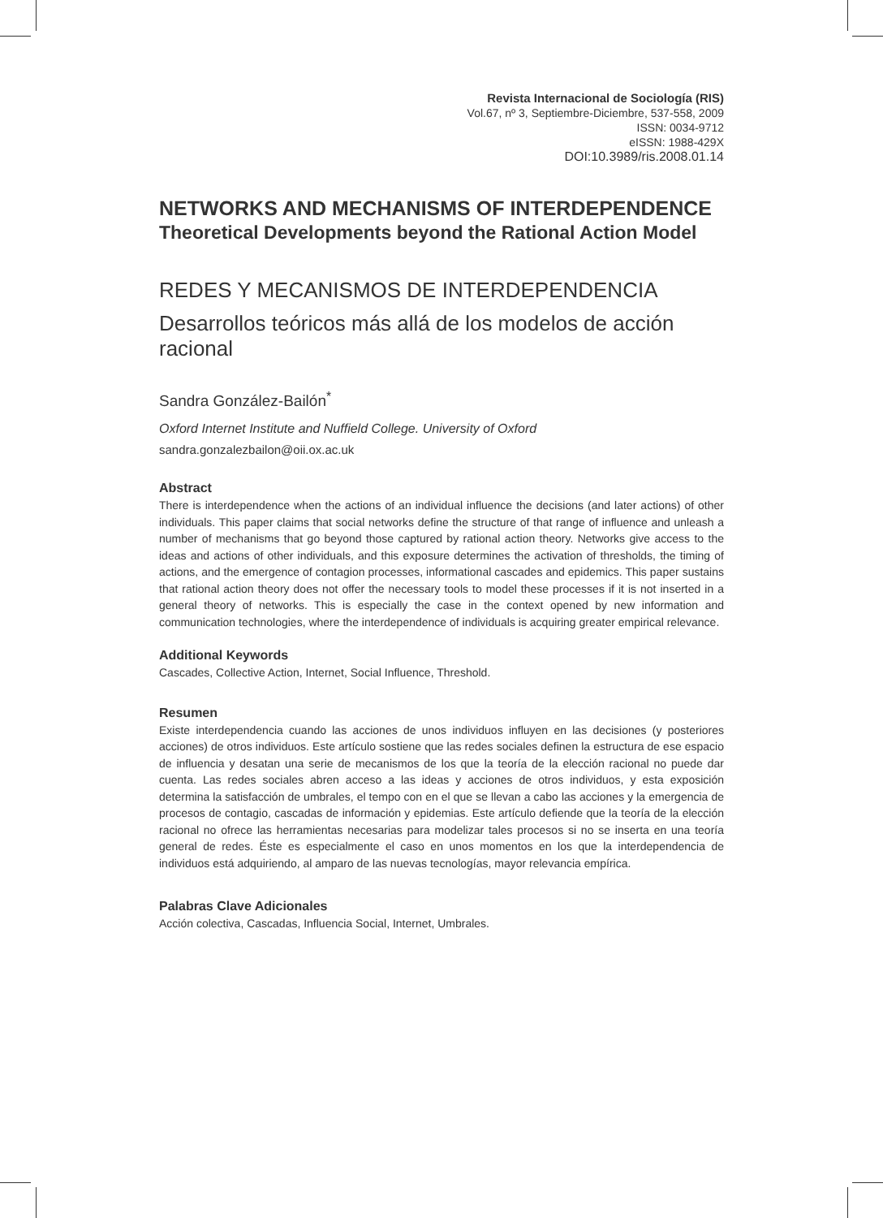Revista Internacional de Sociología (RIS)
Vol.67, nº 3, Septiembre-Diciembre, 537-558, 2009
ISSN: 0034-9712
eISSN: 1988-429X
DOI:10.3989/ris.2008.01.14
NETWORKS AND MECHANISMS OF INTERDEPENDENCE
Theoretical Developments beyond the Rational Action Model
REDES Y MECANISMOS DE INTERDEPENDENCIA
Desarrollos teóricos más allá de los modelos de acción racional
Sandra González-Bailón<sup>*</sup>
Oxford Internet Institute and Nuffield College. University of Oxford
sandra.gonzalezbailon@oii.ox.ac.uk
Abstract
There is interdependence when the actions of an individual influence the decisions (and later actions) of other individuals. This paper claims that social networks define the structure of that range of influence and unleash a number of mechanisms that go beyond those captured by rational action theory. Networks give access to the ideas and actions of other individuals, and this exposure determines the activation of thresholds, the timing of actions, and the emergence of contagion processes, informational cascades and epidemics. This paper sustains that rational action theory does not offer the necessary tools to model these processes if it is not inserted in a general theory of networks. This is especially the case in the context opened by new information and communication technologies, where the interdependence of individuals is acquiring greater empirical relevance.
Additional Keywords
Cascades, Collective Action, Internet, Social Influence, Threshold.
Resumen
Existe interdependencia cuando las acciones de unos individuos influyen en las decisiones (y posteriores acciones) de otros individuos. Este artículo sostiene que las redes sociales definen la estructura de ese espacio de influencia y desatan una serie de mecanismos de los que la teoría de la elección racional no puede dar cuenta. Las redes sociales abren acceso a las ideas y acciones de otros individuos, y esta exposición determina la satisfacción de umbrales, el tempo con en el que se llevan a cabo las acciones y la emergencia de procesos de contagio, cascadas de información y epidemias. Este artículo defiende que la teoría de la elección racional no ofrece las herramientas necesarias para modelizar tales procesos si no se inserta en una teoría general de redes. Éste es especialmente el caso en unos momentos en los que la interdependencia de individuos está adquiriendo, al amparo de las nuevas tecnologías, mayor relevancia empírica.
Palabras Clave Adicionales
Acción colectiva, Cascadas, Influencia Social, Internet, Umbrales.